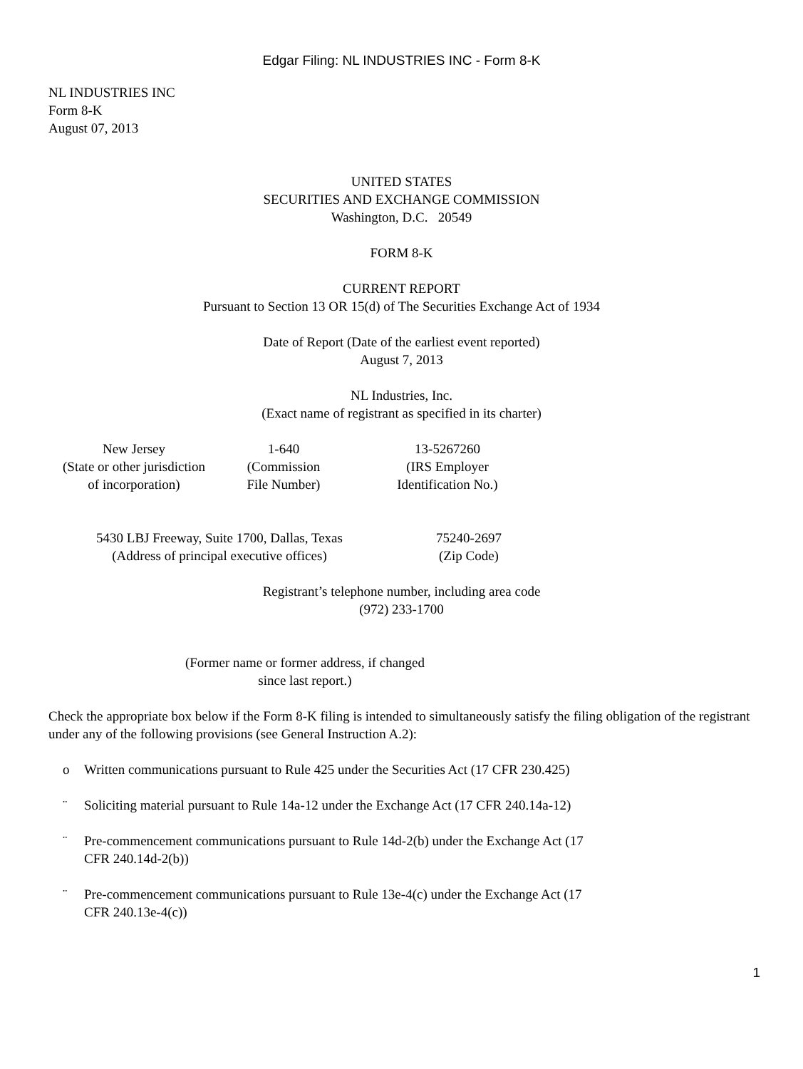Edgar Filing: NL INDUSTRIES INC - Form 8-K
NL INDUSTRIES INC
Form 8-K
August 07, 2013
UNITED STATES
SECURITIES AND EXCHANGE COMMISSION
Washington, D.C. 20549
FORM 8-K
CURRENT REPORT
Pursuant to Section 13 OR 15(d) of The Securities Exchange Act of 1934
Date of Report (Date of the earliest event reported)
August 7, 2013
NL Industries, Inc.
(Exact name of registrant as specified in its charter)
| New Jersey (State or other jurisdiction of incorporation) | 1-640 (Commission File Number) | 13-5267260 (IRS Employer Identification No.) |
| 5430 LBJ Freeway, Suite 1700, Dallas, Texas (Address of principal executive offices) | 75240-2697 (Zip Code) |
Registrant’s telephone number, including area code
(972) 233-1700
(Former name or former address, if changed
since last report.)
Check the appropriate box below if the Form 8-K filing is intended to simultaneously satisfy the filing obligation of the registrant under any of the following provisions (see General Instruction A.2):
o Written communications pursuant to Rule 425 under the Securities Act (17 CFR 230.425)
¨ Soliciting material pursuant to Rule 14a-12 under the Exchange Act (17 CFR 240.14a-12)
¨ Pre-commencement communications pursuant to Rule 14d-2(b) under the Exchange Act (17 CFR 240.14d-2(b))
¨ Pre-commencement communications pursuant to Rule 13e-4(c) under the Exchange Act (17 CFR 240.13e-4(c))
1